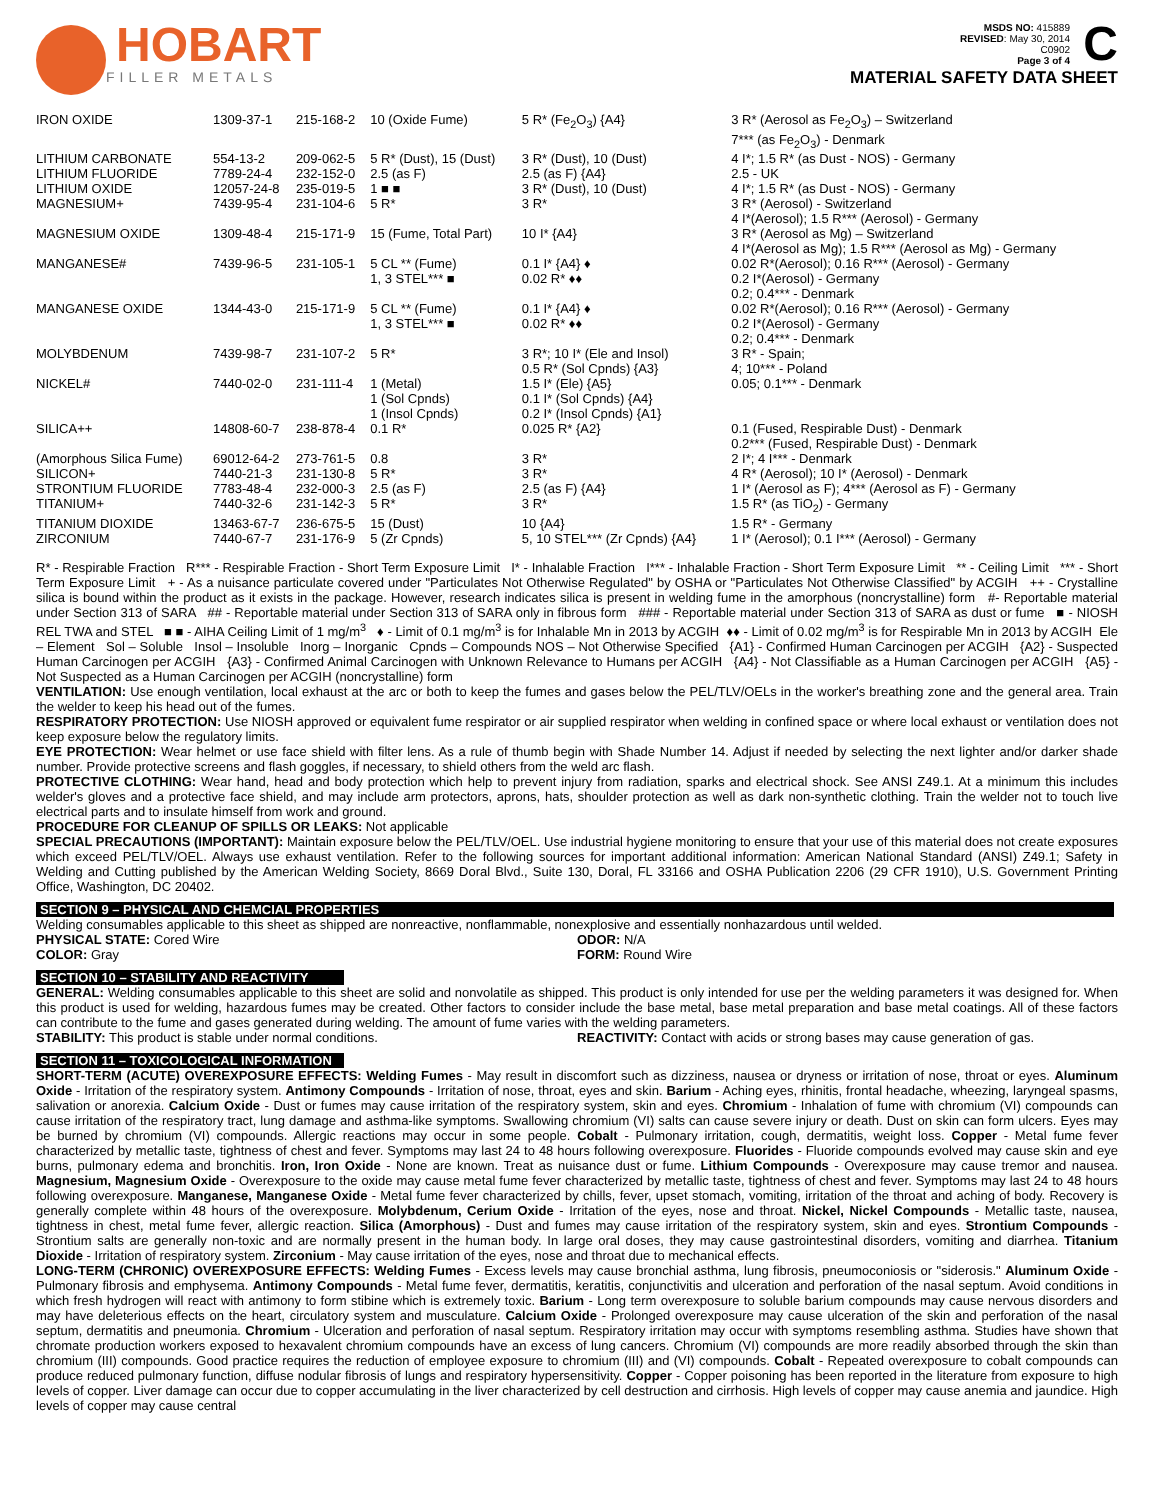HOBART
FILLER METALS
MSDS NO: 415889
REVISED: May 30, 2014
C0902
Page 3 of 4
C
MATERIAL SAFETY DATA SHEET
| IRON OXIDE | 1309-37-1 | 215-168-2 | 10 (Oxide Fume) | 5 R* (Fe<sub>2</sub>O<sub>3</sub>) {A4} | 3 R* (Aerosol as Fe<sub>2</sub>O<sub>3</sub>) – Switzerland 7*** (as Fe<sub>2</sub>O<sub>3</sub>) - Denmark |
| LITHIUM CARBONATE | 554-13-2 | 209-062-5 | 5 R* (Dust), 15 (Dust) | 3 R* (Dust), 10 (Dust) | 4 I*; 1.5 R* (as Dust - NOS) - Germany |
| LITHIUM FLUORIDE | 7789-24-4 | 232-152-0 | 2.5 (as F) | 2.5 (as F) {A4} | 2.5 - UK |
| LITHIUM OXIDE | 12057-24-8 | 235-019-5 | 1 ■ ■ | 3 R* (Dust), 10 (Dust) | 4 I*; 1.5 R* (as Dust - NOS) - Germany |
| MAGNESIUM+ | 7439-95-4 | 231-104-6 | 5 R* | 3 R* | 3 R* (Aerosol) - Switzerland 4 I*(Aerosol); 1.5 R*** (Aerosol) - Germany |
| MAGNESIUM OXIDE | 1309-48-4 | 215-171-9 | 15 (Fume, Total Part) | 10 I* {A4} | 3 R* (Aerosol as Mg) – Switzerland 4 I*(Aerosol as Mg); 1.5 R*** (Aerosol as Mg) - Germany |
| MANGANESE# | 7439-96-5 | 231-105-1 | 5 CL ** (Fume) 1, 3 STEL*** ■ | 0.1 I* {A4} ♦ 0.02 R* ♦♦ | 0.02 R*(Aerosol); 0.16 R*** (Aerosol) - Germany 0.2 I*(Aerosol) - Germany 0.2; 0.4*** - Denmark |
| MANGANESE OXIDE | 1344-43-0 | 215-171-9 | 5 CL ** (Fume) 1, 3 STEL*** ■ | 0.1 I* {A4} ♦ 0.02 R* ♦♦ | 0.02 R*(Aerosol); 0.16 R*** (Aerosol) - Germany 0.2 I*(Aerosol) - Germany 0.2; 0.4*** - Denmark |
| MOLYBDENUM | 7439-98-7 | 231-107-2 | 5 R* | 3 R*; 10 I* (Ele and Insol) 0.5 R* (Sol Cpnds) {A3} | 3 R* - Spain; 4; 10*** - Poland |
| NICKEL# | 7440-02-0 | 231-111-4 | 1 (Metal) 1 (Sol Cpnds) 1 (Insol Cpnds) | 1.5 I* (Ele) {A5} 0.1 I* (Sol Cpnds) {A4} 0.2 I* (Insol Cpnds) {A1} | 0.05; 0.1*** - Denmark |
| SILICA++ | 14808-60-7 | 238-878-4 | 0.1 R* | 0.025 R* {A2} | 0.1 (Fused, Respirable Dust) - Denmark 0.2*** (Fused, Respirable Dust) - Denmark |
| (Amorphous Silica Fume) | 69012-64-2 | 273-761-5 | 0.8 | 3 R* | 2 I*; 4 I*** - Denmark |
| SILICON+ | 7440-21-3 | 231-130-8 | 5 R* | 3 R* | 4 R* (Aerosol); 10 I* (Aerosol) - Denmark |
| STRONTIUM FLUORIDE | 7783-48-4 | 232-000-3 | 2.5 (as F) | 2.5 (as F) {A4} | 1 I* (Aerosol as F); 4*** (Aerosol as F) - Germany |
| TITANIUM+ | 7440-32-6 | 231-142-3 | 5 R* | 3 R* | 1.5 R* (as TiO<sub>2</sub>) - Germany |
| TITANIUM DIOXIDE | 13463-67-7 | 236-675-5 | 15 (Dust) | 10 {A4} | 1.5 R* - Germany |
| ZIRCONIUM | 7440-67-7 | 231-176-9 | 5 (Zr Cpnds) | 5, 10 STEL*** (Zr Cpnds) {A4} | 1 I* (Aerosol); 0.1 I*** (Aerosol) - Germany |
R* - Respirable Fraction R*** - Respirable Fraction - Short Term Exposure Limit I* - Inhalable Fraction I*** - Inhalable Fraction - Short Term Exposure Limit ** - Ceiling Limit *** - Short Term Exposure Limit + - As a nuisance particulate covered under "Particulates Not Otherwise Regulated" by OSHA or "Particulates Not Otherwise Classified" by ACGIH ++ - Crystalline silica is bound within the product as it exists in the package. However, research indicates silica is present in welding fume in the amorphous (noncrystalline) form #- Reportable material under Section 313 of SARA ## - Reportable material under Section 313 of SARA only in fibrous form ### - Reportable material under Section 313 of SARA as dust or fume ■ - NIOSH REL TWA and STEL ■ ■ - AIHA Ceiling Limit of 1 mg/m<sup>3</sup> ♦ - Limit of 0.1 mg/m<sup>3</sup> is for Inhalable Mn in 2013 by ACGIH ♦♦ - Limit of 0.02 mg/m<sup>3</sup> is for Respirable Mn in 2013 by ACGIH Ele – Element Sol – Soluble Insol – Insoluble Inorg – Inorganic Cpnds – Compounds NOS – Not Otherwise Specified {A1} - Confirmed Human Carcinogen per ACGIH {A2} - Suspected Human Carcinogen per ACGIH {A3} - Confirmed Animal Carcinogen with Unknown Relevance to Humans per ACGIH {A4} - Not Classifiable as a Human Carcinogen per ACGIH {A5} - Not Suspected as a Human Carcinogen per ACGIH (noncrystalline) form
VENTILATION: Use enough ventilation, local exhaust at the arc or both to keep the fumes and gases below the PEL/TLV/OELs in the worker's breathing zone and the general area. Train the welder to keep his head out of the fumes.
RESPIRATORY PROTECTION: Use NIOSH approved or equivalent fume respirator or air supplied respirator when welding in confined space or where local exhaust or ventilation does not keep exposure below the regulatory limits.
EYE PROTECTION: Wear helmet or use face shield with filter lens. As a rule of thumb begin with Shade Number 14. Adjust if needed by selecting the next lighter and/or darker shade number. Provide protective screens and flash goggles, if necessary, to shield others from the weld arc flash.
PROTECTIVE CLOTHING: Wear hand, head and body protection which help to prevent injury from radiation, sparks and electrical shock. See ANSI Z49.1. At a minimum this includes welder's gloves and a protective face shield, and may include arm protectors, aprons, hats, shoulder protection as well as dark non-synthetic clothing. Train the welder not to touch live electrical parts and to insulate himself from work and ground.
PROCEDURE FOR CLEANUP OF SPILLS OR LEAKS: Not applicable
SPECIAL PRECAUTIONS (IMPORTANT): Maintain exposure below the PEL/TLV/OEL. Use industrial hygiene monitoring to ensure that your use of this material does not create exposures which exceed PEL/TLV/OEL. Always use exhaust ventilation. Refer to the following sources for important additional information: American National Standard (ANSI) Z49.1; Safety in Welding and Cutting published by the American Welding Society, 8669 Doral Blvd., Suite 130, Doral, FL 33166 and OSHA Publication 2206 (29 CFR 1910), U.S. Government Printing Office, Washington, DC 20402.
SECTION 9 – PHYSICAL AND CHEMCIAL PROPERTIES
Welding consumables applicable to this sheet as shipped are nonreactive, nonflammable, nonexplosive and essentially nonhazardous until welded.
PHYSICAL STATE: Cored Wire
COLOR: Gray
ODOR: N/A
FORM: Round Wire
SECTION 10 – STABILITY AND REACTIVITY
GENERAL: Welding consumables applicable to this sheet are solid and nonvolatile as shipped. This product is only intended for use per the welding parameters it was designed for. When this product is used for welding, hazardous fumes may be created. Other factors to consider include the base metal, base metal preparation and base metal coatings. All of these factors can contribute to the fume and gases generated during welding. The amount of fume varies with the welding parameters.
STABILITY: This product is stable under normal conditions.
REACTIVITY: Contact with acids or strong bases may cause generation of gas.
SECTION 11 – TOXICOLOGICAL INFORMATION
SHORT-TERM (ACUTE) OVEREXPOSURE EFFECTS: Welding Fumes - May result in discomfort such as dizziness, nausea or dryness or irritation of nose, throat or eyes. Aluminum Oxide - Irritation of the respiratory system. Antimony Compounds - Irritation of nose, throat, eyes and skin. Barium - Aching eyes, rhinitis, frontal headache, wheezing, laryngeal spasms, salivation or anorexia. Calcium Oxide - Dust or fumes may cause irritation of the respiratory system, skin and eyes. Chromium - Inhalation of fume with chromium (VI) compounds can cause irritation of the respiratory tract, lung damage and asthma-like symptoms. Swallowing chromium (VI) salts can cause severe injury or death. Dust on skin can form ulcers. Eyes may be burned by chromium (VI) compounds. Allergic reactions may occur in some people. Cobalt - Pulmonary irritation, cough, dermatitis, weight loss. Copper - Metal fume fever characterized by metallic taste, tightness of chest and fever. Symptoms may last 24 to 48 hours following overexposure. Fluorides - Fluoride compounds evolved may cause skin and eye burns, pulmonary edema and bronchitis. Iron, Iron Oxide - None are known. Treat as nuisance dust or fume. Lithium Compounds - Overexposure may cause tremor and nausea. Magnesium, Magnesium Oxide - Overexposure to the oxide may cause metal fume fever characterized by metallic taste, tightness of chest and fever. Symptoms may last 24 to 48 hours following overexposure. Manganese, Manganese Oxide - Metal fume fever characterized by chills, fever, upset stomach, vomiting, irritation of the throat and aching of body. Recovery is generally complete within 48 hours of the overexposure. Molybdenum, Cerium Oxide - Irritation of the eyes, nose and throat. Nickel, Nickel Compounds - Metallic taste, nausea, tightness in chest, metal fume fever, allergic reaction. Silica (Amorphous) - Dust and fumes may cause irritation of the respiratory system, skin and eyes. Strontium Compounds - Strontium salts are generally non-toxic and are normally present in the human body. In large oral doses, they may cause gastrointestinal disorders, vomiting and diarrhea. Titanium Dioxide - Irritation of respiratory system. Zirconium - May cause irritation of the eyes, nose and throat due to mechanical effects.
LONG-TERM (CHRONIC) OVEREXPOSURE EFFECTS: Welding Fumes - Excess levels may cause bronchial asthma, lung fibrosis, pneumoconiosis or "siderosis." Aluminum Oxide - Pulmonary fibrosis and emphysema. Antimony Compounds - Metal fume fever, dermatitis, keratitis, conjunctivitis and ulceration and perforation of the nasal septum. Avoid conditions in which fresh hydrogen will react with antimony to form stibine which is extremely toxic. Barium - Long term overexposure to soluble barium compounds may cause nervous disorders and may have deleterious effects on the heart, circulatory system and musculature. Calcium Oxide - Prolonged overexposure may cause ulceration of the skin and perforation of the nasal septum, dermatitis and pneumonia. Chromium - Ulceration and perforation of nasal septum. Respiratory irritation may occur with symptoms resembling asthma. Studies have shown that chromate production workers exposed to hexavalent chromium compounds have an excess of lung cancers. Chromium (VI) compounds are more readily absorbed through the skin than chromium (III) compounds. Good practice requires the reduction of employee exposure to chromium (III) and (VI) compounds. Cobalt - Repeated overexposure to cobalt compounds can produce reduced pulmonary function, diffuse nodular fibrosis of lungs and respiratory hypersensitivity. Copper - Copper poisoning has been reported in the literature from exposure to high levels of copper. Liver damage can occur due to copper accumulating in the liver characterized by cell destruction and cirrhosis. High levels of copper may cause anemia and jaundice. High levels of copper may cause central